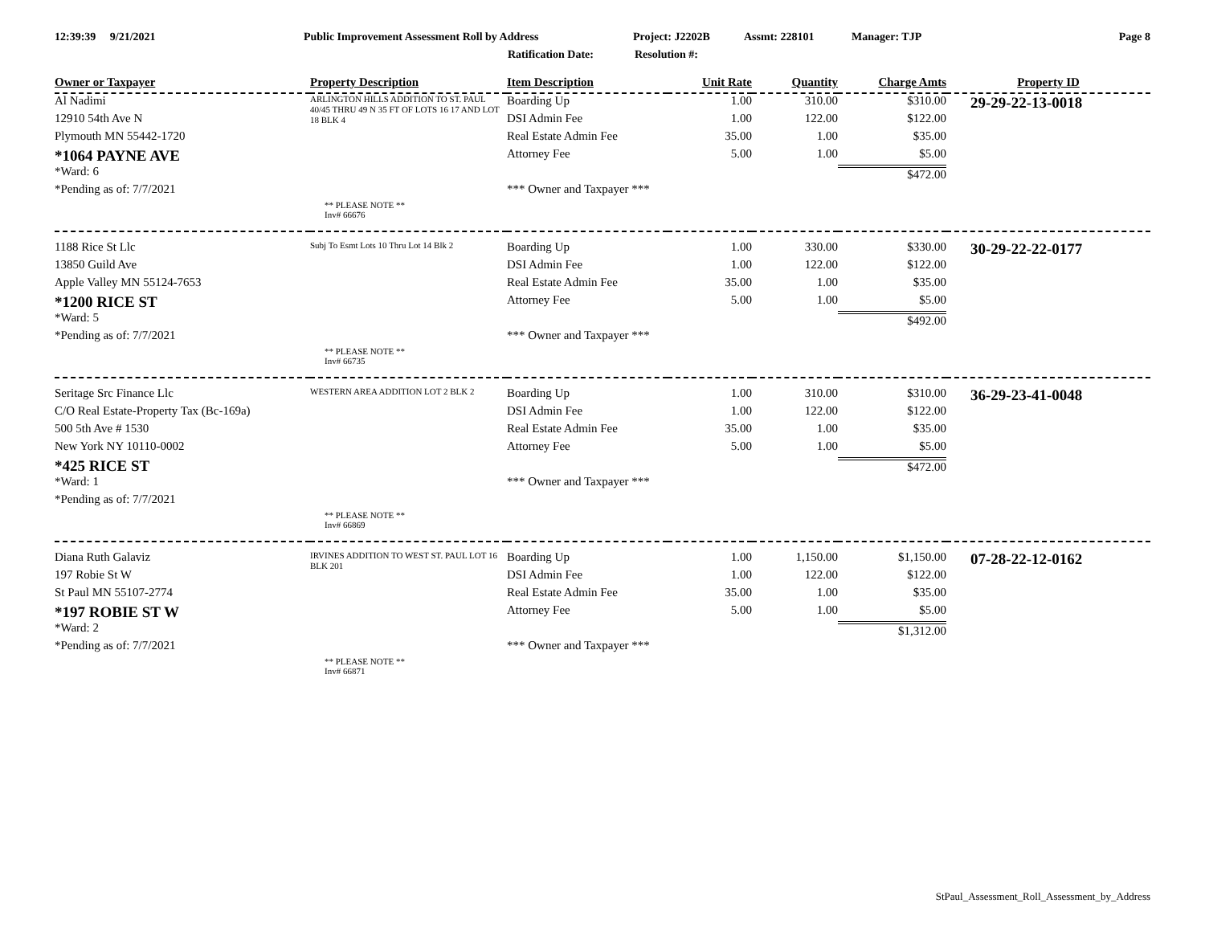12:39:39 9/21/2021 Public Improvement Assessment Roll by Address Project: J2202B Assmt: 228101 Manager: TJP Page 8
Ratification Date: Resolution #:
| Owner or Taxpayer | Property Description | Item Description | Unit Rate | Quantity | Charge Amts | Property ID |
| --- | --- | --- | --- | --- | --- | --- |
| Al Nadimi | ARLINGTON HILLS ADDITION TO ST. PAUL 40/45 THRU 49 N 35 FT OF LOTS 16 17 AND LOT 18 BLK 4 | Boarding Up | 1.00 | 310.00 | $310.00 | 29-29-22-13-0018 |
| 12910 54th Ave N | | DSI Admin Fee | 1.00 | 122.00 | $122.00 | |
| Plymouth MN 55442-1720 | | Real Estate Admin Fee | 35.00 | 1.00 | $35.00 | |
| *1064 PAYNE AVE | | Attorney Fee | 5.00 | 1.00 | $5.00 | |
| *Ward: 6 | | | | | $472.00 | |
| *Pending as of: 7/7/2021 | | *** Owner and Taxpayer *** | | | | |
| | ** PLEASE NOTE ** Inv# 66676 | | | | | |
| 1188 Rice St Llc | Subj To Esmt Lots 10 Thru Lot 14 Blk 2 | Boarding Up | 1.00 | 330.00 | $330.00 | 30-29-22-22-0177 |
| 13850 Guild Ave | | DSI Admin Fee | 1.00 | 122.00 | $122.00 | |
| Apple Valley MN 55124-7653 | | Real Estate Admin Fee | 35.00 | 1.00 | $35.00 | |
| *1200 RICE ST | | Attorney Fee | 5.00 | 1.00 | $5.00 | |
| *Ward: 5 | | | | | $492.00 | |
| *Pending as of: 7/7/2021 | | *** Owner and Taxpayer *** | | | | |
| | ** PLEASE NOTE ** Inv# 66735 | | | | | |
| Seritage Src Finance Llc | WESTERN AREA ADDITION LOT 2 BLK 2 | Boarding Up | 1.00 | 310.00 | $310.00 | 36-29-23-41-0048 |
| C/O Real Estate-Property Tax (Bc-169a) | | DSI Admin Fee | 1.00 | 122.00 | $122.00 | |
| 500 5th Ave # 1530 | | Real Estate Admin Fee | 35.00 | 1.00 | $35.00 | |
| New York NY 10110-0002 | | Attorney Fee | 5.00 | 1.00 | $5.00 | |
| *425 RICE ST | | | | | $472.00 | |
| *Ward: 1 | | *** Owner and Taxpayer *** | | | | |
| *Pending as of: 7/7/2021 | | | | | | |
| | ** PLEASE NOTE ** Inv# 66869 | | | | | |
| Diana Ruth Galaviz | IRVINES ADDITION TO WEST ST. PAUL LOT 16 BLK 201 | Boarding Up | 1.00 | 1,150.00 | $1,150.00 | 07-28-22-12-0162 |
| 197 Robie St W | | DSI Admin Fee | 1.00 | 122.00 | $122.00 | |
| St Paul MN 55107-2774 | | Real Estate Admin Fee | 35.00 | 1.00 | $35.00 | |
| *197 ROBIE ST W | | Attorney Fee | 5.00 | 1.00 | $5.00 | |
| *Ward: 2 | | | | | $1,312.00 | |
| *Pending as of: 7/7/2021 | | *** Owner and Taxpayer *** | | | | |
| | ** PLEASE NOTE ** Inv# 66871 | | | | | |
StPaul_Assessment_Roll_Assessment_by_Address